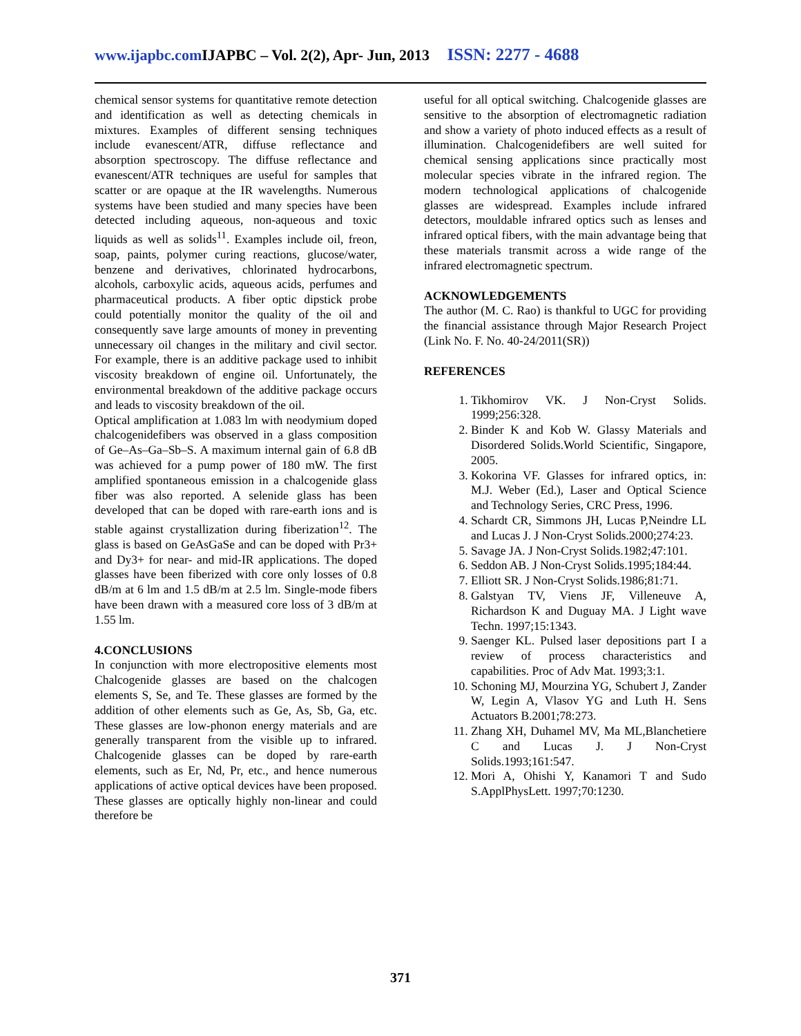www.ijapbc.com IJAPBC – Vol. 2(2), Apr- Jun, 2013 ISSN: 2277 - 4688
chemical sensor systems for quantitative remote detection and identification as well as detecting chemicals in mixtures. Examples of different sensing techniques include evanescent/ATR, diffuse reflectance and absorption spectroscopy. The diffuse reflectance and evanescent/ATR techniques are useful for samples that scatter or are opaque at the IR wavelengths. Numerous systems have been studied and many species have been detected including aqueous, non-aqueous and toxic liquids as well as solids<sup>11</sup>. Examples include oil, freon, soap, paints, polymer curing reactions, glucose/water, benzene and derivatives, chlorinated hydrocarbons, alcohols, carboxylic acids, aqueous acids, perfumes and pharmaceutical products. A fiber optic dipstick probe could potentially monitor the quality of the oil and consequently save large amounts of money in preventing unnecessary oil changes in the military and civil sector. For example, there is an additive package used to inhibit viscosity breakdown of engine oil. Unfortunately, the environmental breakdown of the additive package occurs and leads to viscosity breakdown of the oil.
Optical amplification at 1.083 lm with neodymium doped chalcogenidefibers was observed in a glass composition of Ge–As–Ga–Sb–S. A maximum internal gain of 6.8 dB was achieved for a pump power of 180 mW. The first amplified spontaneous emission in a chalcogenide glass fiber was also reported. A selenide glass has been developed that can be doped with rare-earth ions and is stable against crystallization during fiberization<sup>12</sup>. The glass is based on GeAsGaSe and can be doped with Pr3+ and Dy3+ for near- and mid-IR applications. The doped glasses have been fiberized with core only losses of 0.8 dB/m at 6 lm and 1.5 dB/m at 2.5 lm. Single-mode fibers have been drawn with a measured core loss of 3 dB/m at 1.55 lm.
4.CONCLUSIONS
In conjunction with more electropositive elements most Chalcogenide glasses are based on the chalcogen elements S, Se, and Te. These glasses are formed by the addition of other elements such as Ge, As, Sb, Ga, etc. These glasses are low-phonon energy materials and are generally transparent from the visible up to infrared. Chalcogenide glasses can be doped by rare-earth elements, such as Er, Nd, Pr, etc., and hence numerous applications of active optical devices have been proposed. These glasses are optically highly non-linear and could therefore be
useful for all optical switching. Chalcogenide glasses are sensitive to the absorption of electromagnetic radiation and show a variety of photo induced effects as a result of illumination. Chalcogenidefibers are well suited for chemical sensing applications since practically most molecular species vibrate in the infrared region. The modern technological applications of chalcogenide glasses are widespread. Examples include infrared detectors, mouldable infrared optics such as lenses and infrared optical fibers, with the main advantage being that these materials transmit across a wide range of the infrared electromagnetic spectrum.
ACKNOWLEDGEMENTS
The author (M. C. Rao) is thankful to UGC for providing the financial assistance through Major Research Project (Link No. F. No. 40-24/2011(SR))
REFERENCES
1. Tikhomirov VK. J Non-Cryst Solids. 1999;256:328.
2. Binder K and Kob W. Glassy Materials and Disordered Solids.World Scientific, Singapore, 2005.
3. Kokorina VF. Glasses for infrared optics, in: M.J. Weber (Ed.), Laser and Optical Science and Technology Series, CRC Press, 1996.
4. Schardt CR, Simmons JH, Lucas P,Neindre LL and Lucas J. J Non-Cryst Solids.2000;274:23.
5. Savage JA. J Non-Cryst Solids.1982;47:101.
6. Seddon AB. J Non-Cryst Solids.1995;184:44.
7. Elliott SR. J Non-Cryst Solids.1986;81:71.
8. Galstyan TV, Viens JF, Villeneuve A, Richardson K and Duguay MA. J Light wave Techn. 1997;15:1343.
9. Saenger KL. Pulsed laser depositions part I a review of process characteristics and capabilities. Proc of Adv Mat. 1993;3:1.
10. Schoning MJ, Mourzina YG, Schubert J, Zander W, Legin A, Vlasov YG and Luth H. Sens Actuators B.2001;78:273.
11. Zhang XH, Duhamel MV, Ma ML,Blanchetiere C and Lucas J. J Non-Cryst Solids.1993;161:547.
12. Mori A, Ohishi Y, Kanamori T and Sudo S.ApplPhysLett. 1997;70:1230.
371